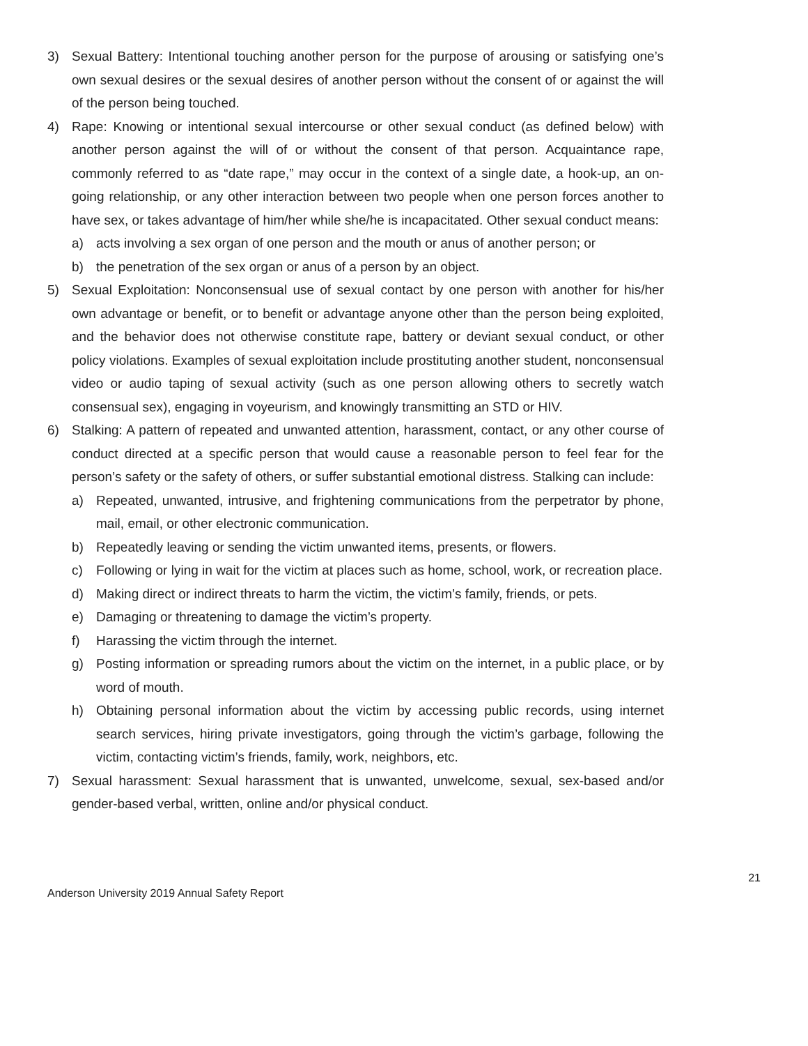3) Sexual Battery: Intentional touching another person for the purpose of arousing or satisfying one’s own sexual desires or the sexual desires of another person without the consent of or against the will of the person being touched.
4) Rape: Knowing or intentional sexual intercourse or other sexual conduct (as defined below) with another person against the will of or without the consent of that person. Acquaintance rape, commonly referred to as “date rape,” may occur in the context of a single date, a hook-up, an on-going relationship, or any other interaction between two people when one person forces another to have sex, or takes advantage of him/her while she/he is incapacitated. Other sexual conduct means:
a) acts involving a sex organ of one person and the mouth or anus of another person; or
b) the penetration of the sex organ or anus of a person by an object.
5) Sexual Exploitation: Nonconsensual use of sexual contact by one person with another for his/her own advantage or benefit, or to benefit or advantage anyone other than the person being exploited, and the behavior does not otherwise constitute rape, battery or deviant sexual conduct, or other policy violations. Examples of sexual exploitation include prostituting another student, nonconsensual video or audio taping of sexual activity (such as one person allowing others to secretly watch consensual sex), engaging in voyeurism, and knowingly transmitting an STD or HIV.
6) Stalking: A pattern of repeated and unwanted attention, harassment, contact, or any other course of conduct directed at a specific person that would cause a reasonable person to feel fear for the person’s safety or the safety of others, or suffer substantial emotional distress. Stalking can include:
a) Repeated, unwanted, intrusive, and frightening communications from the perpetrator by phone, mail, email, or other electronic communication.
b) Repeatedly leaving or sending the victim unwanted items, presents, or flowers.
c) Following or lying in wait for the victim at places such as home, school, work, or recreation place.
d) Making direct or indirect threats to harm the victim, the victim’s family, friends, or pets.
e) Damaging or threatening to damage the victim’s property.
f) Harassing the victim through the internet.
g) Posting information or spreading rumors about the victim on the internet, in a public place, or by word of mouth.
h) Obtaining personal information about the victim by accessing public records, using internet search services, hiring private investigators, going through the victim’s garbage, following the victim, contacting victim’s friends, family, work, neighbors, etc.
7) Sexual harassment: Sexual harassment that is unwanted, unwelcome, sexual, sex-based and/or gender-based verbal, written, online and/or physical conduct.
Anderson University 2019 Annual Safety Report 21